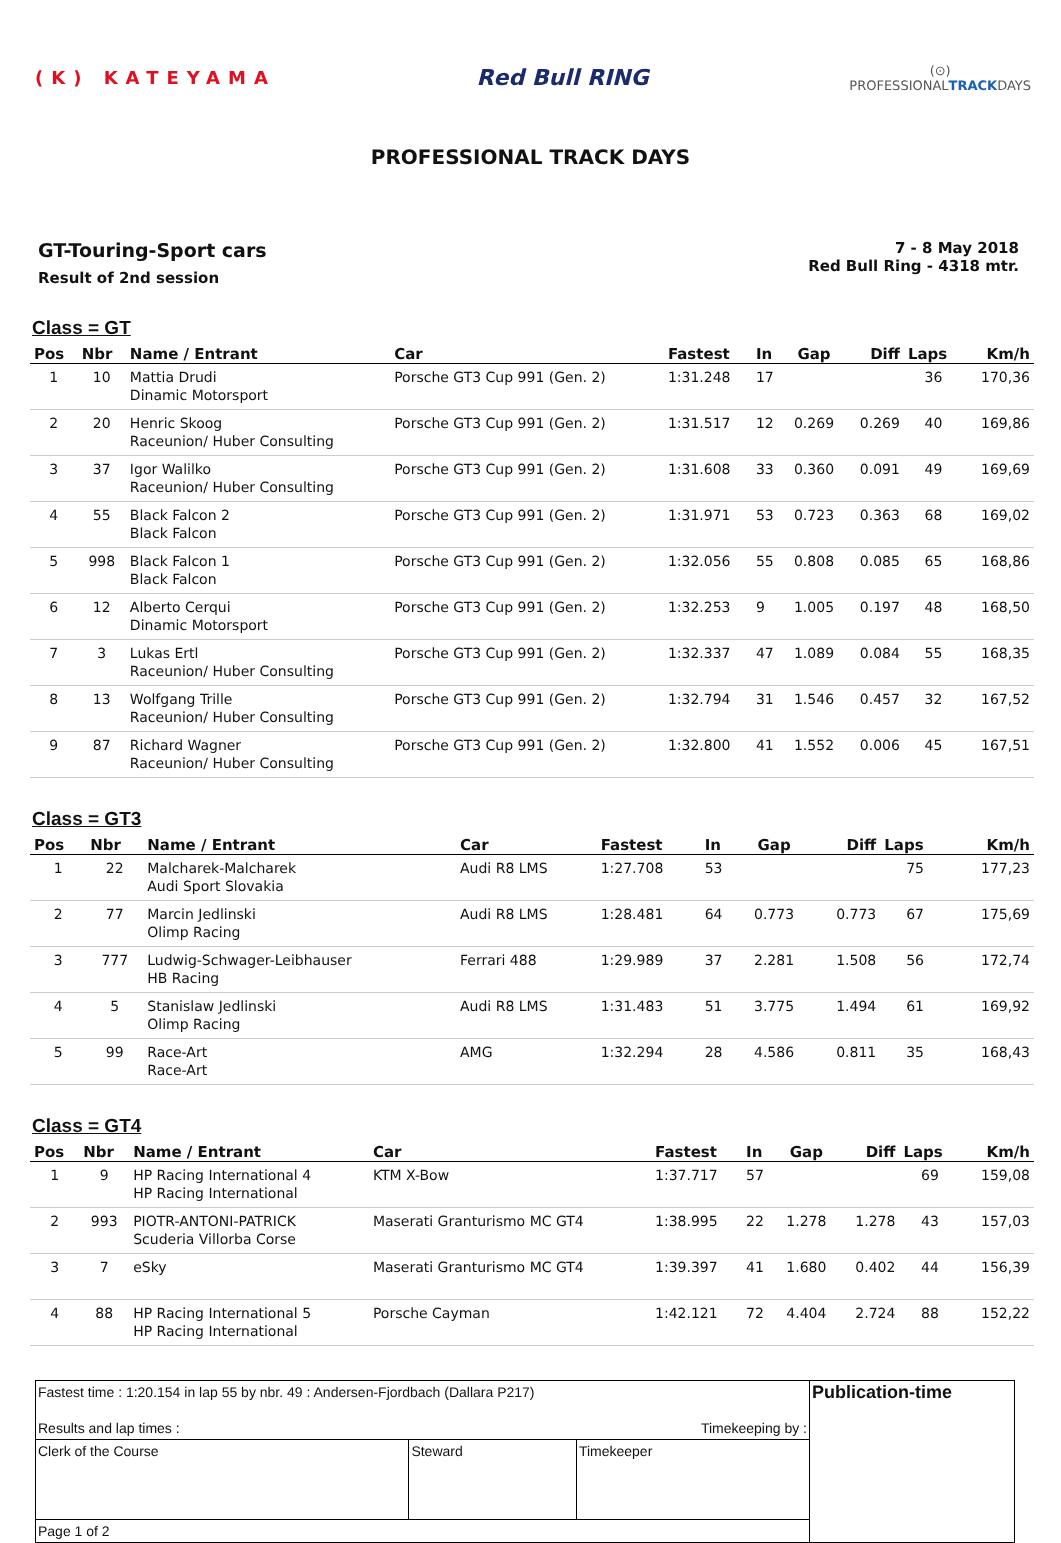(K) KATEYAMA
Red Bull RING
(⊙)
PROFESSIONALTRACKDAYS
PROFESSIONAL TRACK DAYS
GT-Touring-Sport cars
Result of 2nd session
7 - 8 May 2018
Red Bull Ring - 4318 mtr.
Class = GT
| Pos | Nbr | Name / Entrant | Car | Fastest | In | Gap | Diff | Laps | Km/h |
| --- | --- | --- | --- | --- | --- | --- | --- | --- | --- |
| 1 | 10 | Mattia Drudi Dinamic Motorsport | Porsche GT3 Cup 991 (Gen. 2) | 1:31.248 | 17 | | | 36 | 170,36 |
| 2 | 20 | Henric Skoog Raceunion/ Huber Consulting | Porsche GT3 Cup 991 (Gen. 2) | 1:31.517 | 12 | 0.269 | 0.269 | 40 | 169,86 |
| 3 | 37 | Igor Walilko Raceunion/ Huber Consulting | Porsche GT3 Cup 991 (Gen. 2) | 1:31.608 | 33 | 0.360 | 0.091 | 49 | 169,69 |
| 4 | 55 | Black Falcon 2 Black Falcon | Porsche GT3 Cup 991 (Gen. 2) | 1:31.971 | 53 | 0.723 | 0.363 | 68 | 169,02 |
| 5 | 998 | Black Falcon 1 Black Falcon | Porsche GT3 Cup 991 (Gen. 2) | 1:32.056 | 55 | 0.808 | 0.085 | 65 | 168,86 |
| 6 | 12 | Alberto Cerqui Dinamic Motorsport | Porsche GT3 Cup 991 (Gen. 2) | 1:32.253 | 9 | 1.005 | 0.197 | 48 | 168,50 |
| 7 | 3 | Lukas Ertl Raceunion/ Huber Consulting | Porsche GT3 Cup 991 (Gen. 2) | 1:32.337 | 47 | 1.089 | 0.084 | 55 | 168,35 |
| 8 | 13 | Wolfgang Trille Raceunion/ Huber Consulting | Porsche GT3 Cup 991 (Gen. 2) | 1:32.794 | 31 | 1.546 | 0.457 | 32 | 167,52 |
| 9 | 87 | Richard Wagner Raceunion/ Huber Consulting | Porsche GT3 Cup 991 (Gen. 2) | 1:32.800 | 41 | 1.552 | 0.006 | 45 | 167,51 |
Class = GT3
| Pos | Nbr | Name / Entrant | Car | Fastest | In | Gap | Diff | Laps | Km/h |
| --- | --- | --- | --- | --- | --- | --- | --- | --- | --- |
| 1 | 22 | Malcharek-Malcharek Audi Sport Slovakia | Audi R8 LMS | 1:27.708 | 53 | | | 75 | 177,23 |
| 2 | 77 | Marcin Jedlinski Olimp Racing | Audi R8 LMS | 1:28.481 | 64 | 0.773 | 0.773 | 67 | 175,69 |
| 3 | 777 | Ludwig-Schwager-Leibhauser HB Racing | Ferrari 488 | 1:29.989 | 37 | 2.281 | 1.508 | 56 | 172,74 |
| 4 | 5 | Stanislaw Jedlinski Olimp Racing | Audi R8 LMS | 1:31.483 | 51 | 3.775 | 1.494 | 61 | 169,92 |
| 5 | 99 | Race-Art Race-Art | AMG | 1:32.294 | 28 | 4.586 | 0.811 | 35 | 168,43 |
Class = GT4
| Pos | Nbr | Name / Entrant | Car | Fastest | In | Gap | Diff | Laps | Km/h |
| --- | --- | --- | --- | --- | --- | --- | --- | --- | --- |
| 1 | 9 | HP Racing International 4 HP Racing International | KTM X-Bow | 1:37.717 | 57 | | | 69 | 159,08 |
| 2 | 993 | PIOTR-ANTONI-PATRICK Scuderia Villorba Corse | Maserati Granturismo MC GT4 | 1:38.995 | 22 | 1.278 | 1.278 | 43 | 157,03 |
| 3 | 7 | eSky | Maserati Granturismo MC GT4 | 1:39.397 | 41 | 1.680 | 0.402 | 44 | 156,39 |
| 4 | 88 | HP Racing International 5 HP Racing International | Porsche Cayman | 1:42.121 | 72 | 4.404 | 2.724 | 88 | 152,22 |
| Fastest time : 1:20.154 in lap 55 by nbr. 49 : Andersen-Fjordbach (Dallara P217) Results and lap times : Timekeeping by : | | | Publication-time |
| Clerk of the Course | Steward | Timekeeper | |
| Page 1 of 2 | | | |